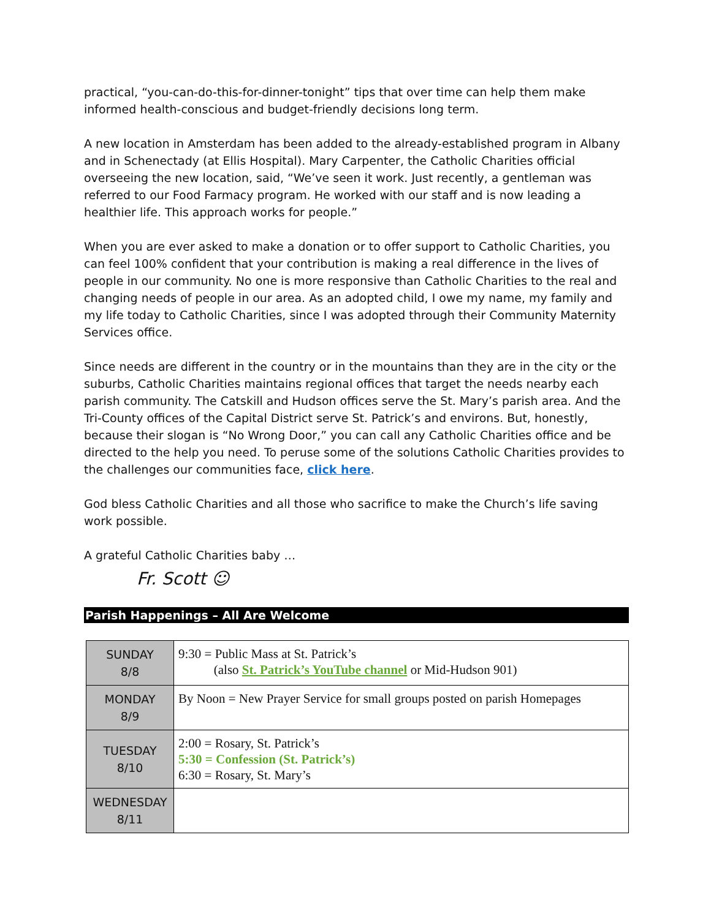practical, “you-can-do-this-for-dinner-tonight” tips that over time can help them make informed health-conscious and budget-friendly decisions long term.
A new location in Amsterdam has been added to the already-established program in Albany and in Schenectady (at Ellis Hospital). Mary Carpenter, the Catholic Charities official overseeing the new location, said, “We’ve seen it work. Just recently, a gentleman was referred to our Food Farmacy program. He worked with our staff and is now leading a healthier life. This approach works for people.”
When you are ever asked to make a donation or to offer support to Catholic Charities, you can feel 100% confident that your contribution is making a real difference in the lives of people in our community. No one is more responsive than Catholic Charities to the real and changing needs of people in our area. As an adopted child, I owe my name, my family and my life today to Catholic Charities, since I was adopted through their Community Maternity Services office.
Since needs are different in the country or in the mountains than they are in the city or the suburbs, Catholic Charities maintains regional offices that target the needs nearby each parish community. The Catskill and Hudson offices serve the St. Mary’s parish area. And the Tri-County offices of the Capital District serve St. Patrick’s and environs. But, honestly, because their slogan is “No Wrong Door,” you can call any Catholic Charities office and be directed to the help you need. To peruse some of the solutions Catholic Charities provides to the challenges our communities face, click here.
God bless Catholic Charities and all those who sacrifice to make the Church’s life saving work possible.
A grateful Catholic Charities baby …
Fr. Scott ☺
Parish Happenings – All Are Welcome
| SUNDAY 8/8 | 9:30 = Public Mass at St. Patrick’s (also St. Patrick’s YouTube channel or Mid-Hudson 901) |
| MONDAY 8/9 | By Noon = New Prayer Service for small groups posted on parish Homepages |
| TUESDAY 8/10 | 2:00 = Rosary, St. Patrick’s 5:30 = Confession (St. Patrick’s) 6:30 = Rosary, St. Mary’s |
| WEDNESDAY 8/11 | |